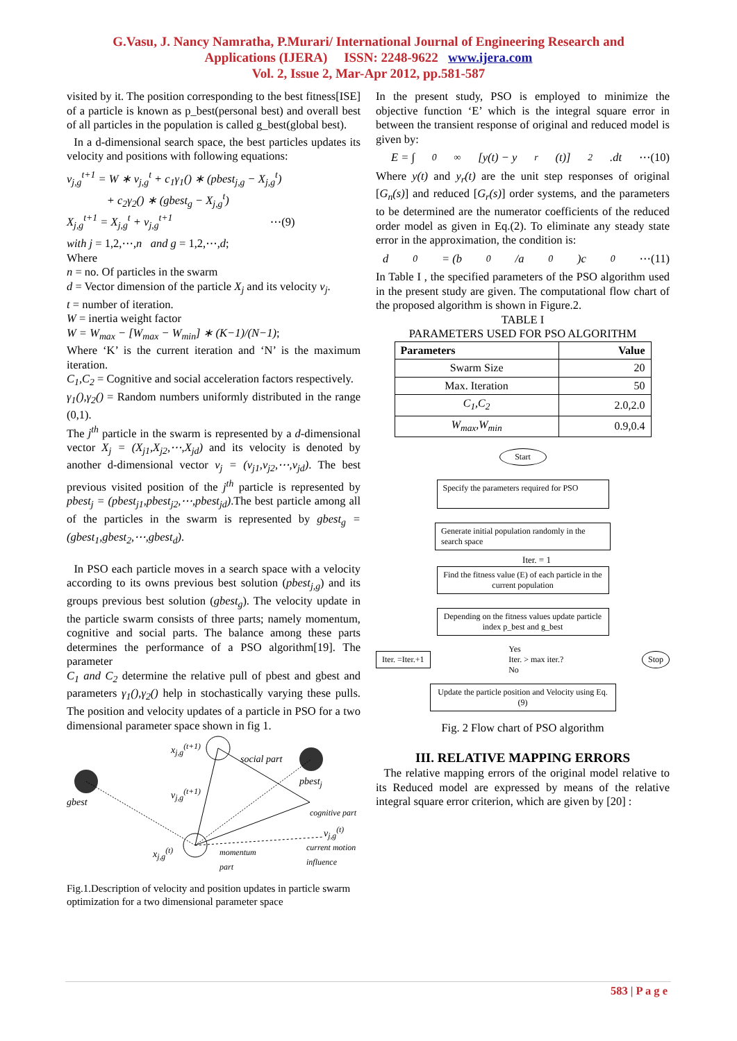G.Vasu, J. Nancy Namratha, P.Murari/ International Journal of Engineering Research and
Applications (IJERA) ISSN: 2248-9622 www.ijera.com
Vol. 2, Issue 2, Mar-Apr 2012, pp.581-587
visited by it. The position corresponding to the best fitness[ISE] of a particle is known as p_best(personal best) and overall best of all particles in the population is called g_best(global best).
In a d-dimensional search space, the best particles updates its velocity and positions with following equations:
v<sub>j,g</sub><sup>t+1</sup> = W ∗ v<sub>j,g</sub><sup>t</sup> + c<sub>1</sub>γ<sub>1</sub>() ∗ (pbest<sub>j,g</sub> − X<sub>j,g</sub><sup>t</sup>)
+ c<sub>2</sub>γ<sub>2</sub>() ∗ (gbest<sub>g</sub> − X<sub>j,g</sub><sup>t</sup>)
X<sub>j,g</sub><sup>t+1</sup> = X<sub>j,g</sub><sup>t</sup> + v<sub>j,g</sub><sup>t+1</sup> ⋯(9)
with j = 1,2,⋯,n and g = 1,2,⋯,d;
Where
n = no. Of particles in the swarm
d = Vector dimension of the particle X<sub>j</sub> and its velocity v<sub>j</sub>.
t = number of iteration.
W = inertia weight factor
W = W<sub>max</sub> − [W<sub>max</sub> − W<sub>min</sub>] ∗ (K−1)/(N−1);
Where ‘K’ is the current iteration and ‘N’ is the maximum iteration.
C<sub>1</sub>,C<sub>2</sub> = Cognitive and social acceleration factors respectively.
γ<sub>1</sub>(),γ<sub>2</sub>() = Random numbers uniformly distributed in the range (0,1).
The j<sup>th</sup> particle in the swarm is represented by a d-dimensional vector X<sub>j</sub> = (X<sub>j1</sub>,X<sub>j2</sub>,⋯,X<sub>jd</sub>) and its velocity is denoted by another d-dimensional vector v<sub>j</sub> = (v<sub>j1</sub>,v<sub>j2</sub>,⋯,v<sub>jd</sub>). The best previous visited position of the j<sup>th</sup> particle is represented by pbest<sub>j</sub> = (pbest<sub>j1</sub>,pbest<sub>j2</sub>,⋯,pbest<sub>jd</sub>).The best particle among all of the particles in the swarm is represented by gbest<sub>g</sub> = (gbest<sub>1</sub>,gbest<sub>2</sub>,⋯,gbest<sub>d</sub>).
In PSO each particle moves in a search space with a velocity according to its owns previous best solution (pbest<sub>j,g</sub>) and its groups previous best solution (gbest<sub>g</sub>). The velocity update in the particle swarm consists of three parts; namely momentum, cognitive and social parts. The balance among these parts determines the performance of a PSO algorithm[19]. The parameter
C<sub>1</sub> and C<sub>2</sub> determine the relative pull of pbest and gbest and parameters γ<sub>1</sub>(),γ<sub>2</sub>() help in stochastically varying these pulls. The position and velocity updates of a particle in PSO for a two dimensional parameter space shown in fig 1.
x<sub>j,g</sub><sup>(t+1)</sup>
social part
pbest<sub>j</sub>
gbest
v<sub>j,g</sub><sup>(t+1)</sup>
cognitive part
v<sub>j,g</sub><sup>(t)</sup>
x<sub>j,g</sub><sup>(t)</sup> momentum
part
current motion
influence
Fig.1.Description of velocity and position updates in particle swarm optimization for a two dimensional parameter space
In the present study, PSO is employed to minimize the objective function ‘E’ which is the integral square error in between the transient response of original and reduced model is given by:
E = ∫<sub>0</sub><sup>∞</sup>[y(t) − y<sub>r</sub>(t)]<sup>2</sup>.dt ⋯(10)
Where y(t) and y<sub>r</sub>(t) are the unit step responses of original [G<sub>n</sub>(s)] and reduced [G<sub>r</sub>(s)] order systems, and the parameters to be determined are the numerator coefficients of the reduced order model as given in Eq.(2). To eliminate any steady state error in the approximation, the condition is:
d<sub>0</sub> = (b<sub>0</sub>/a<sub>0</sub>)c<sub>0</sub> ⋯(11)
In Table I , the specified parameters of the PSO algorithm used in the present study are given. The computational flow chart of the proposed algorithm is shown in Figure.2.
TABLE I
PARAMETERS USED FOR PSO ALGORITHM
| Parameters | Value |
| --- | --- |
| Swarm Size | 20 |
| Max. Iteration | 50 |
| C<sub>1</sub>,C<sub>2</sub> | 2.0,2.0 |
| W<sub>max</sub>,W<sub>min</sub> | 0.9,0.4 |
Start
Specify the parameters required for PSO
Generate initial population randomly in the search space
Iter. = 1
Find the fitness value (E) of each particle in the current population
Depending on the fitness values update particle index p_best and g_best
Iter. =Iter.+1 Yes
Iter. > max iter.?
No Stop
Update the particle position and Velocity using Eq. (9)
Fig. 2 Flow chart of PSO algorithm
III. RELATIVE MAPPING ERRORS
The relative mapping errors of the original model relative to its Reduced model are expressed by means of the relative integral square error criterion, which are given by [20] :
583 | P a g e